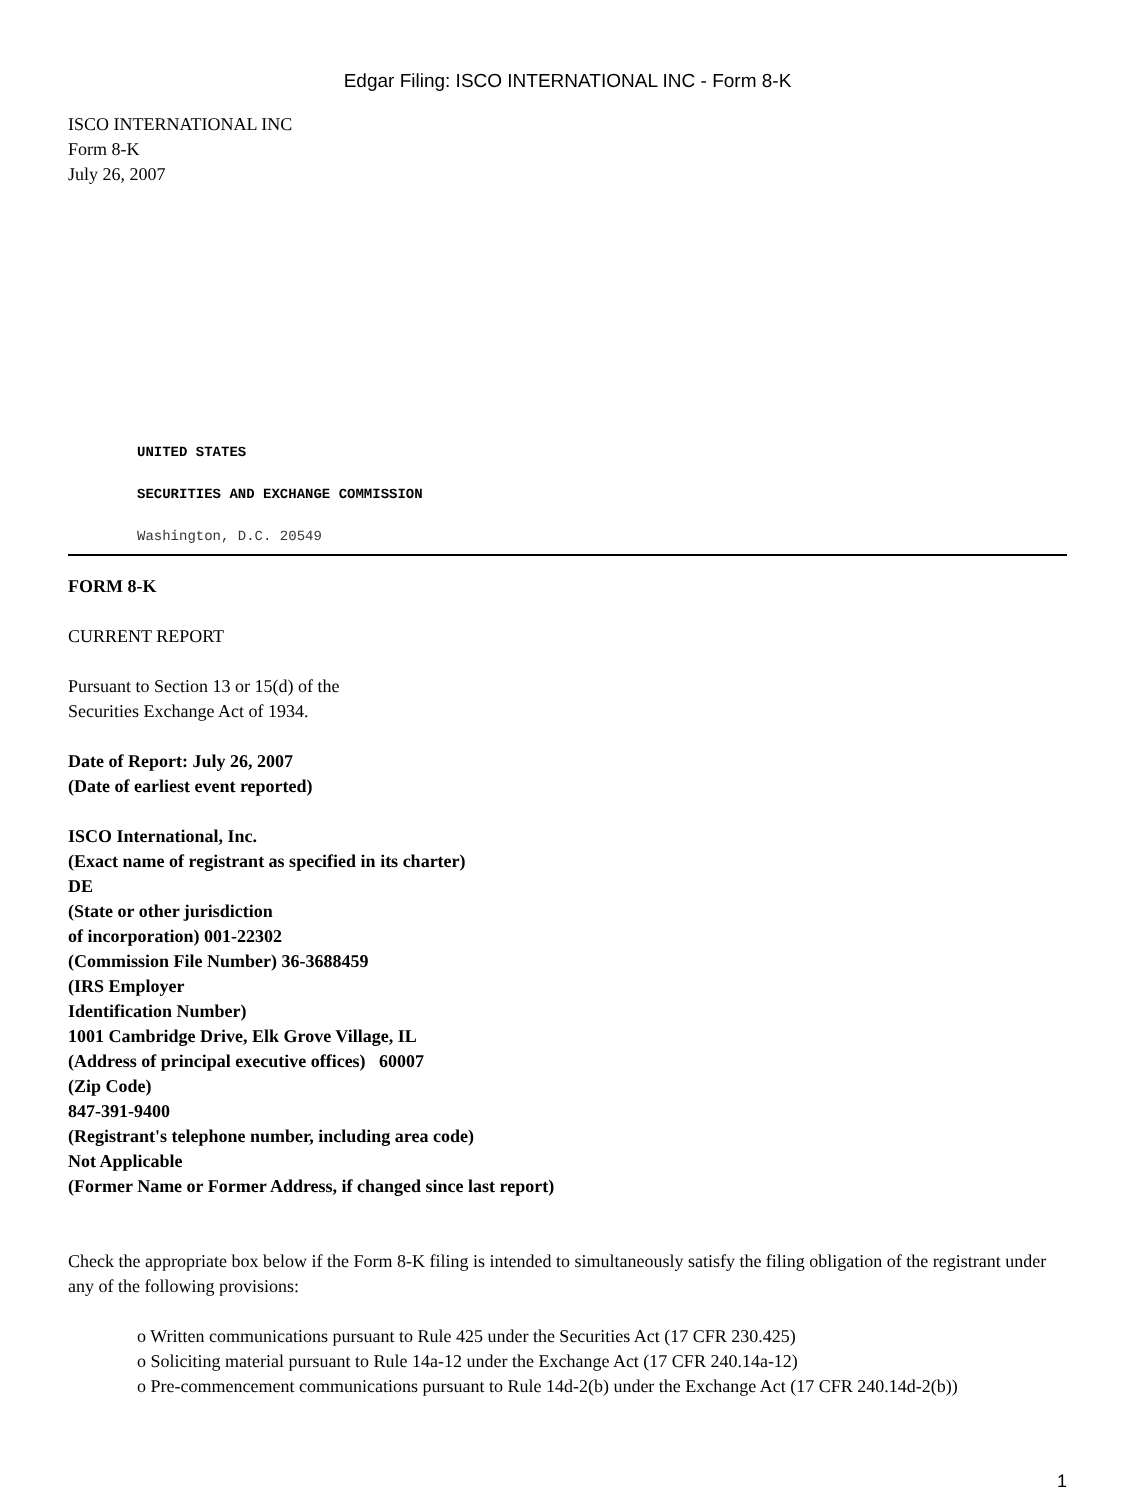Edgar Filing: ISCO INTERNATIONAL INC - Form 8-K
ISCO INTERNATIONAL INC
Form 8-K
July 26, 2007
UNITED STATES
SECURITIES AND EXCHANGE COMMISSION
Washington, D.C. 20549
FORM 8-K
CURRENT REPORT
Pursuant to Section 13 or 15(d) of the
Securities Exchange Act of 1934.
Date of Report: July 26, 2007
(Date of earliest event reported)
ISCO International, Inc.
(Exact name of registrant as specified in its charter)
DE
(State or other jurisdiction
of incorporation) 001-22302
(Commission File Number) 36-3688459
(IRS Employer
Identification Number)
1001 Cambridge Drive, Elk Grove Village, IL
(Address of principal executive offices) 60007
(Zip Code)
847-391-9400
(Registrant's telephone number, including area code)
Not Applicable
(Former Name or Former Address, if changed since last report)
Check the appropriate box below if the Form 8-K filing is intended to simultaneously satisfy the filing obligation of the registrant under any of the following provisions:
o Written communications pursuant to Rule 425 under the Securities Act (17 CFR 230.425)
o Soliciting material pursuant to Rule 14a-12 under the Exchange Act (17 CFR 240.14a-12)
o Pre-commencement communications pursuant to Rule 14d-2(b) under the Exchange Act (17 CFR 240.14d-2(b))
1